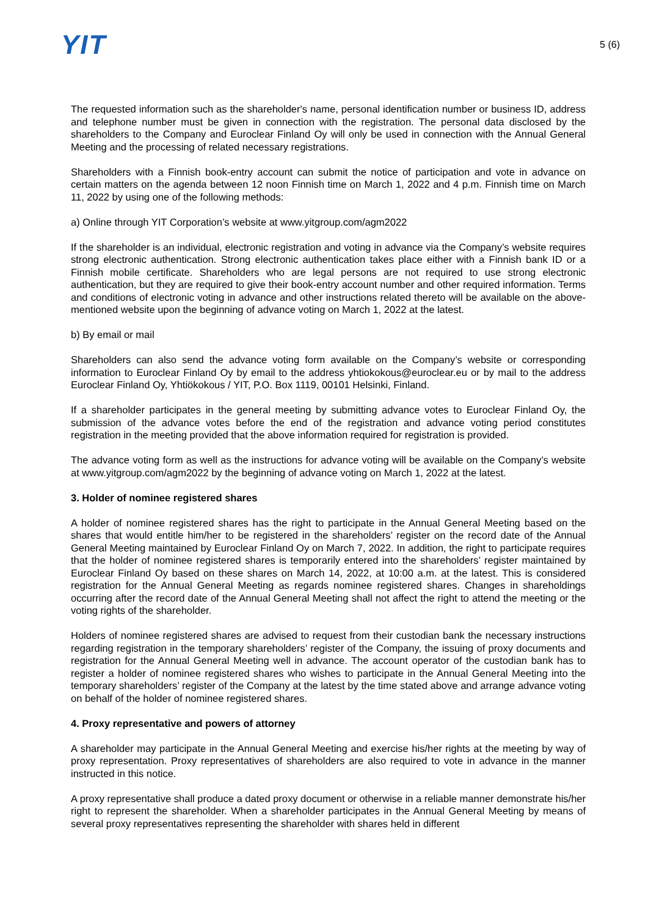YIT
5 (6)
The requested information such as the shareholder's name, personal identification number or business ID, address and telephone number must be given in connection with the registration. The personal data disclosed by the shareholders to the Company and Euroclear Finland Oy will only be used in connection with the Annual General Meeting and the processing of related necessary registrations.
Shareholders with a Finnish book-entry account can submit the notice of participation and vote in advance on certain matters on the agenda between 12 noon Finnish time on March 1, 2022 and 4 p.m. Finnish time on March 11, 2022 by using one of the following methods:
a) Online through YIT Corporation’s website at www.yitgroup.com/agm2022
If the shareholder is an individual, electronic registration and voting in advance via the Company’s website requires strong electronic authentication. Strong electronic authentication takes place either with a Finnish bank ID or a Finnish mobile certificate. Shareholders who are legal persons are not required to use strong electronic authentication, but they are required to give their book-entry account number and other required information. Terms and conditions of electronic voting in advance and other instructions related thereto will be available on the above-mentioned website upon the beginning of advance voting on March 1, 2022 at the latest.
b) By email or mail
Shareholders can also send the advance voting form available on the Company’s website or corresponding information to Euroclear Finland Oy by email to the address yhtiokokous@euroclear.eu or by mail to the address Euroclear Finland Oy, Yhtiökokous / YIT, P.O. Box 1119, 00101 Helsinki, Finland.
If a shareholder participates in the general meeting by submitting advance votes to Euroclear Finland Oy, the submission of the advance votes before the end of the registration and advance voting period constitutes registration in the meeting provided that the above information required for registration is provided.
The advance voting form as well as the instructions for advance voting will be available on the Company’s website at www.yitgroup.com/agm2022 by the beginning of advance voting on March 1, 2022 at the latest.
3. Holder of nominee registered shares
A holder of nominee registered shares has the right to participate in the Annual General Meeting based on the shares that would entitle him/her to be registered in the shareholders’ register on the record date of the Annual General Meeting maintained by Euroclear Finland Oy on March 7, 2022. In addition, the right to participate requires that the holder of nominee registered shares is temporarily entered into the shareholders’ register maintained by Euroclear Finland Oy based on these shares on March 14, 2022, at 10:00 a.m. at the latest. This is considered registration for the Annual General Meeting as regards nominee registered shares. Changes in shareholdings occurring after the record date of the Annual General Meeting shall not affect the right to attend the meeting or the voting rights of the shareholder.
Holders of nominee registered shares are advised to request from their custodian bank the necessary instructions regarding registration in the temporary shareholders’ register of the Company, the issuing of proxy documents and registration for the Annual General Meeting well in advance. The account operator of the custodian bank has to register a holder of nominee registered shares who wishes to participate in the Annual General Meeting into the temporary shareholders’ register of the Company at the latest by the time stated above and arrange advance voting on behalf of the holder of nominee registered shares.
4. Proxy representative and powers of attorney
A shareholder may participate in the Annual General Meeting and exercise his/her rights at the meeting by way of proxy representation. Proxy representatives of shareholders are also required to vote in advance in the manner instructed in this notice.
A proxy representative shall produce a dated proxy document or otherwise in a reliable manner demonstrate his/her right to represent the shareholder. When a shareholder participates in the Annual General Meeting by means of several proxy representatives representing the shareholder with shares held in different